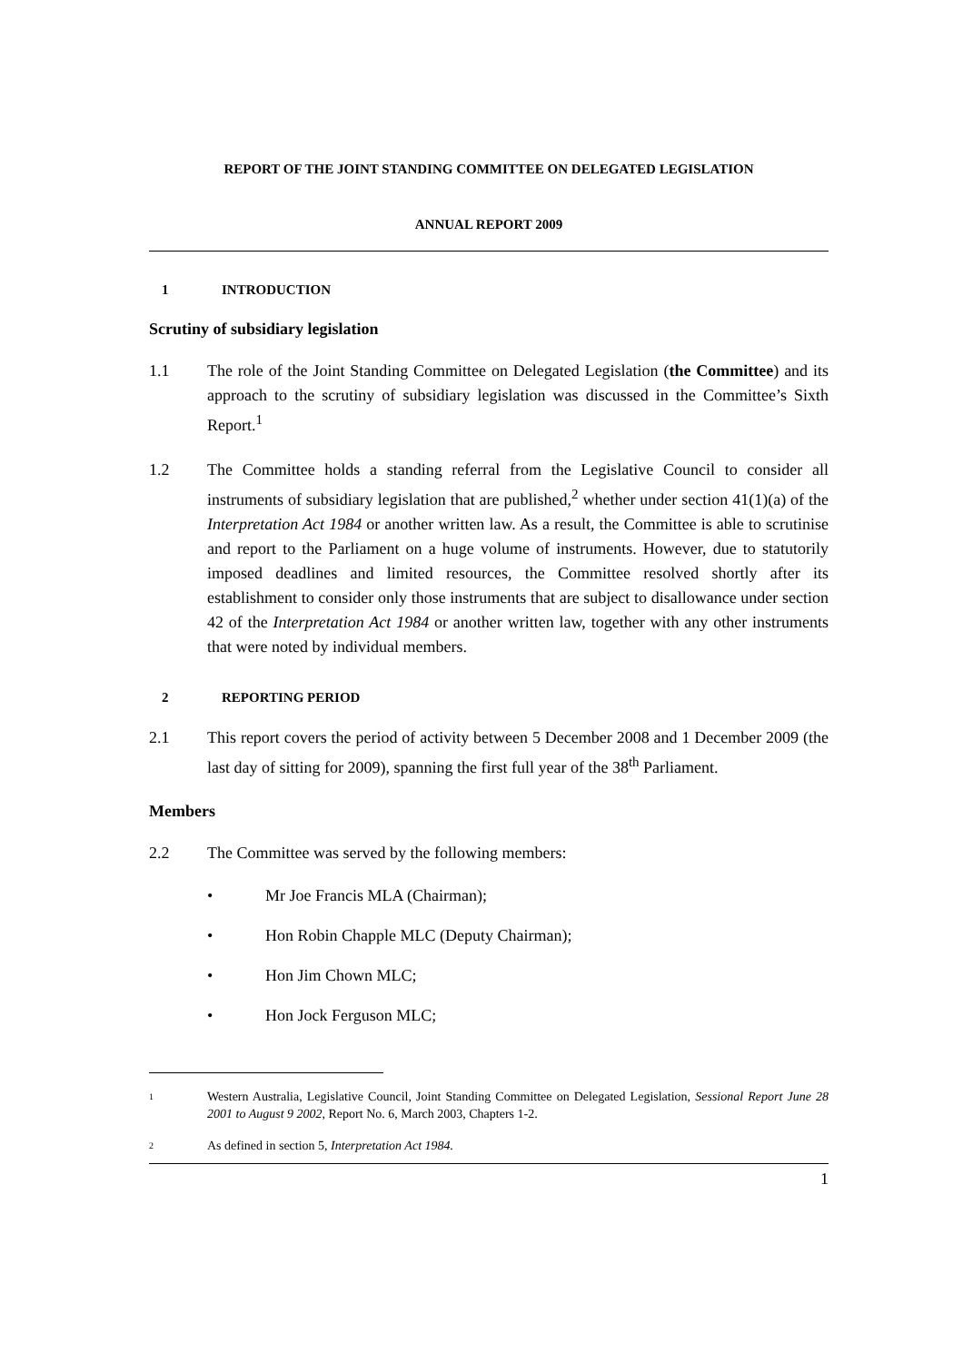REPORT OF THE JOINT STANDING COMMITTEE ON DELEGATED LEGISLATION
ANNUAL REPORT 2009
1 INTRODUCTION
Scrutiny of subsidiary legislation
1.1 The role of the Joint Standing Committee on Delegated Legislation (the Committee) and its approach to the scrutiny of subsidiary legislation was discussed in the Committee’s Sixth Report.<sup>1</sup>
1.2 The Committee holds a standing referral from the Legislative Council to consider all instruments of subsidiary legislation that are published,<sup>2</sup> whether under section 41(1)(a) of the Interpretation Act 1984 or another written law. As a result, the Committee is able to scrutinise and report to the Parliament on a huge volume of instruments. However, due to statutorily imposed deadlines and limited resources, the Committee resolved shortly after its establishment to consider only those instruments that are subject to disallowance under section 42 of the Interpretation Act 1984 or another written law, together with any other instruments that were noted by individual members.
2 REPORTING PERIOD
2.1 This report covers the period of activity between 5 December 2008 and 1 December 2009 (the last day of sitting for 2009), spanning the first full year of the 38<sup>th</sup> Parliament.
Members
2.2 The Committee was served by the following members:
• Mr Joe Francis MLA (Chairman);
• Hon Robin Chapple MLC (Deputy Chairman);
• Hon Jim Chown MLC;
• Hon Jock Ferguson MLC;
1
Western Australia, Legislative Council, Joint Standing Committee on Delegated Legislation, Sessional Report June 28 2001 to August 9 2002, Report No. 6, March 2003, Chapters 1-2.
2
As defined in section 5, Interpretation Act 1984.
1